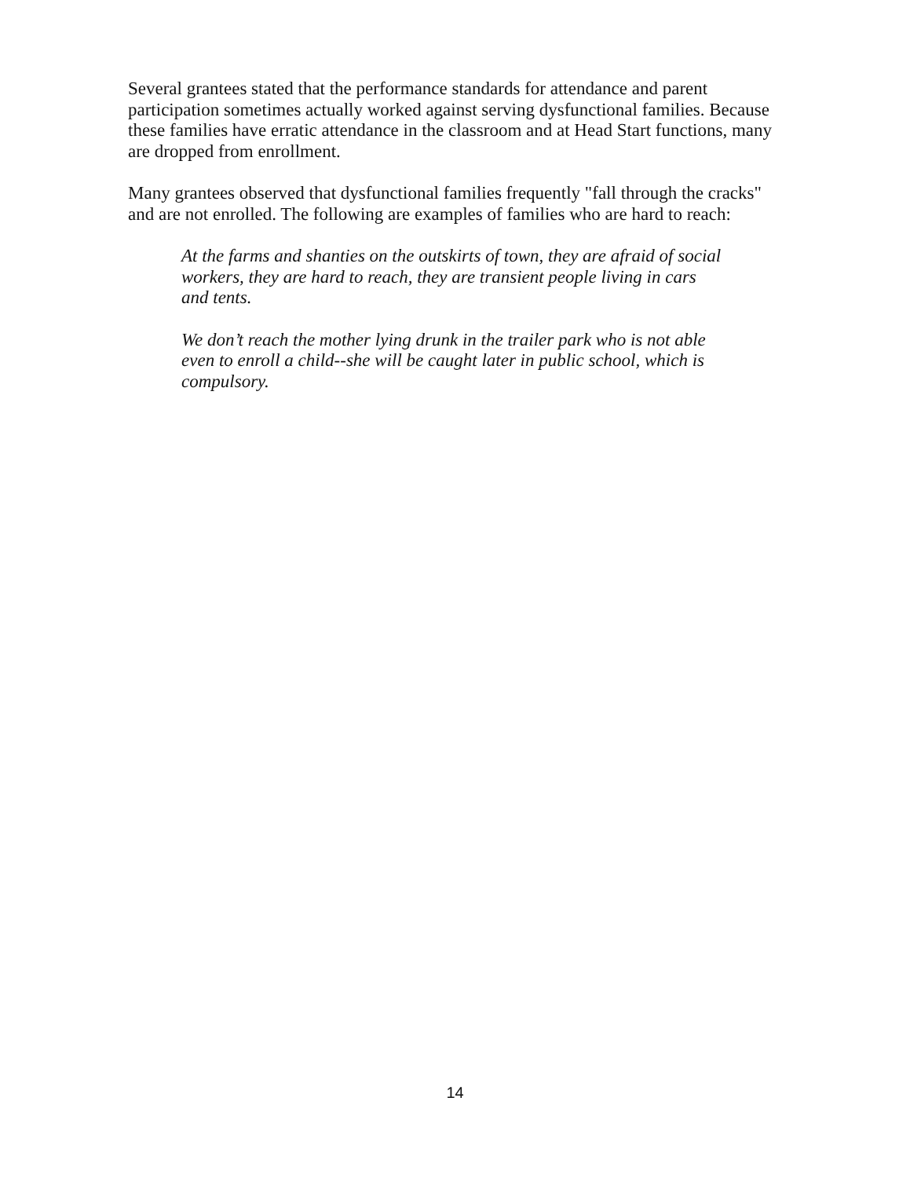Several grantees stated that the performance standards for attendance and parent participation sometimes actually worked against serving dysfunctional families. Because these families have erratic attendance in the classroom and at Head Start functions, many are dropped from enrollment.
Many grantees observed that dysfunctional families frequently "fall through the cracks" and are not enrolled. The following are examples of families who are hard to reach:
At the farms and shanties on the outskirts of town, they are afraid of social workers, they are hard to reach, they are transient people living in cars and tents.
We don’t reach the mother lying drunk in the trailer park who is not able even to enroll a child--she will be caught later in public school, which is compulsory.
14